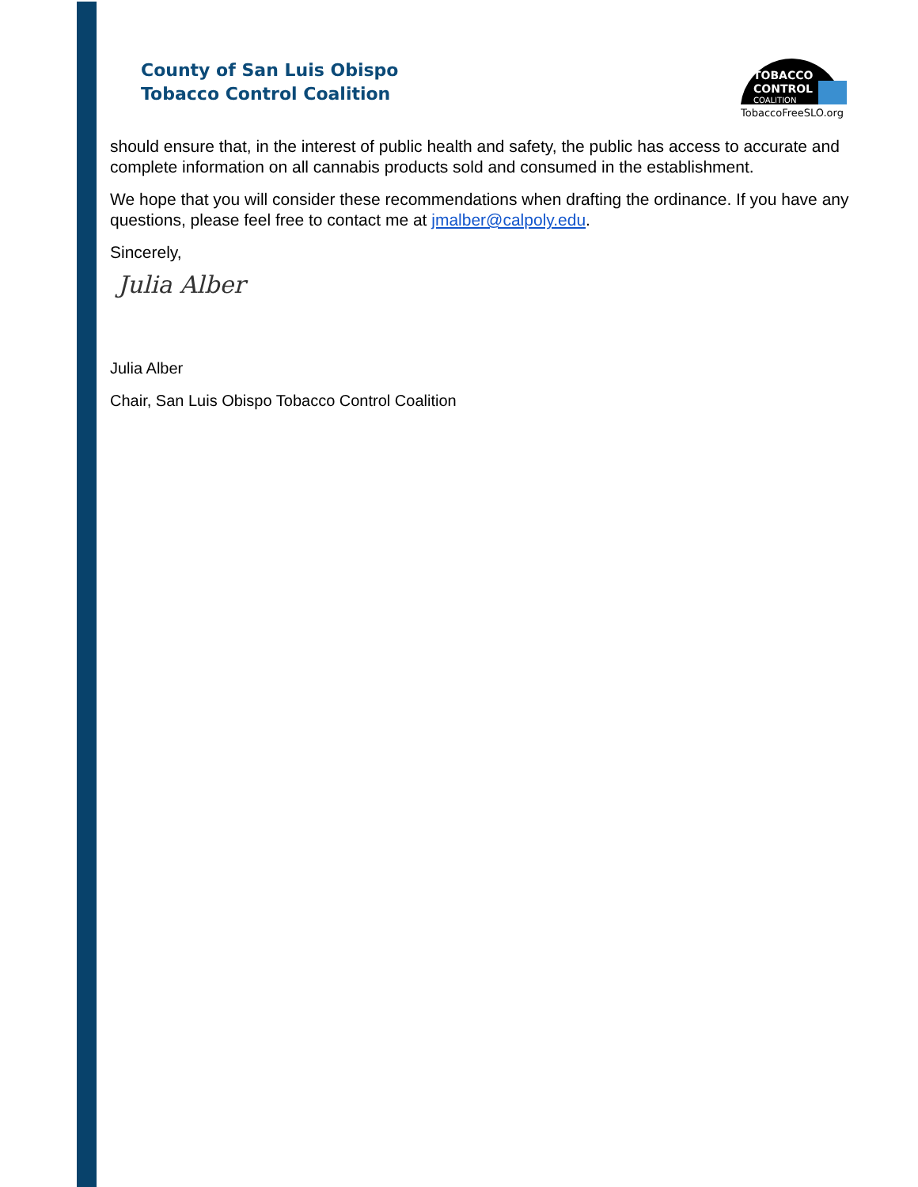County of San Luis Obispo
Tobacco Control Coalition
TOBACCO
CONTROL
COALITION
TobaccoFreeSLO.org
should ensure that, in the interest of public health and safety, the public has access to accurate and complete information on all cannabis products sold and consumed in the establishment.
We hope that you will consider these recommendations when drafting the ordinance. If you have any questions, please feel free to contact me at jmalber@calpoly.edu.
Sincerely,
Julia Alber
Julia Alber
Chair, San Luis Obispo Tobacco Control Coalition